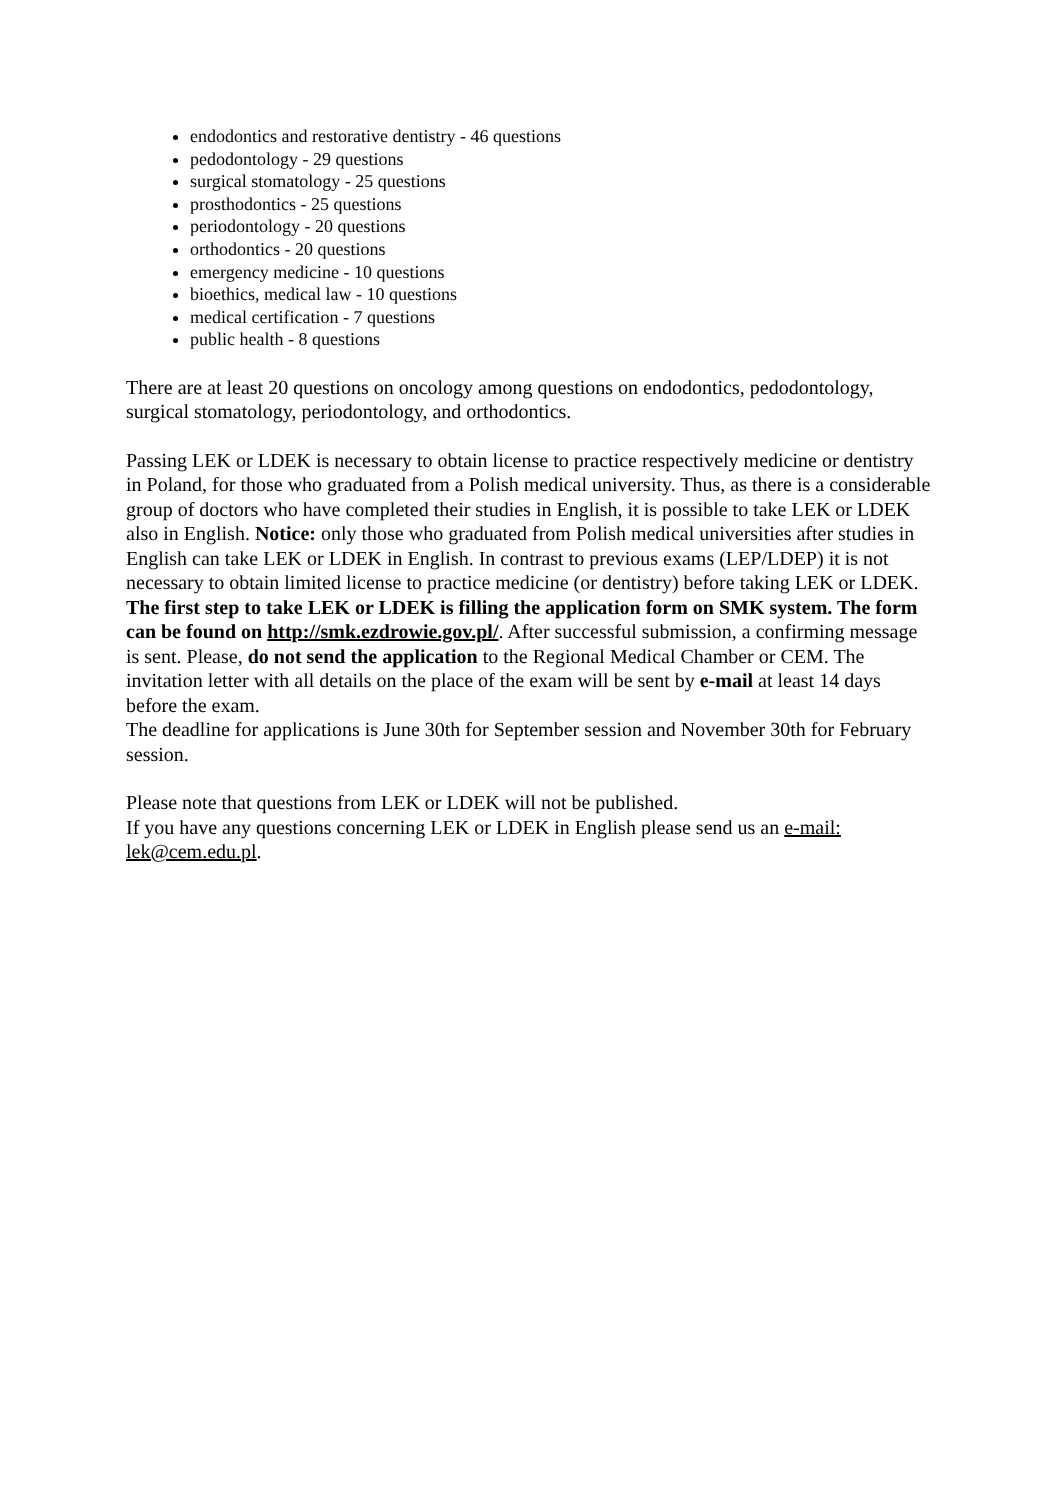endodontics and restorative dentistry - 46 questions
pedodontology - 29 questions
surgical stomatology - 25 questions
prosthodontics - 25 questions
periodontology - 20 questions
orthodontics - 20 questions
emergency medicine - 10 questions
bioethics, medical law - 10 questions
medical certification - 7 questions
public health - 8 questions
There are at least 20 questions on oncology among questions on endodontics, pedodontology, surgical stomatology, periodontology, and orthodontics.
Passing LEK or LDEK is necessary to obtain license to practice respectively medicine or dentistry in Poland, for those who graduated from a Polish medical university. Thus, as there is a considerable group of doctors who have completed their studies in English, it is possible to take LEK or LDEK also in English. Notice: only those who graduated from Polish medical universities after studies in English can take LEK or LDEK in English. In contrast to previous exams (LEP/LDEP) it is not necessary to obtain limited license to practice medicine (or dentistry) before taking LEK or LDEK.
The first step to take LEK or LDEK is filling the application form on SMK system. The form can be found on http://smk.ezdrowie.gov.pl/. After successful submission, a confirming message is sent. Please, do not send the application to the Regional Medical Chamber or CEM. The invitation letter with all details on the place of the exam will be sent by e-mail at least 14 days before the exam.
The deadline for applications is June 30th for September session and November 30th for February session.
Please note that questions from LEK or LDEK will not be published.
If you have any questions concerning LEK or LDEK in English please send us an e-mail: lek@cem.edu.pl.